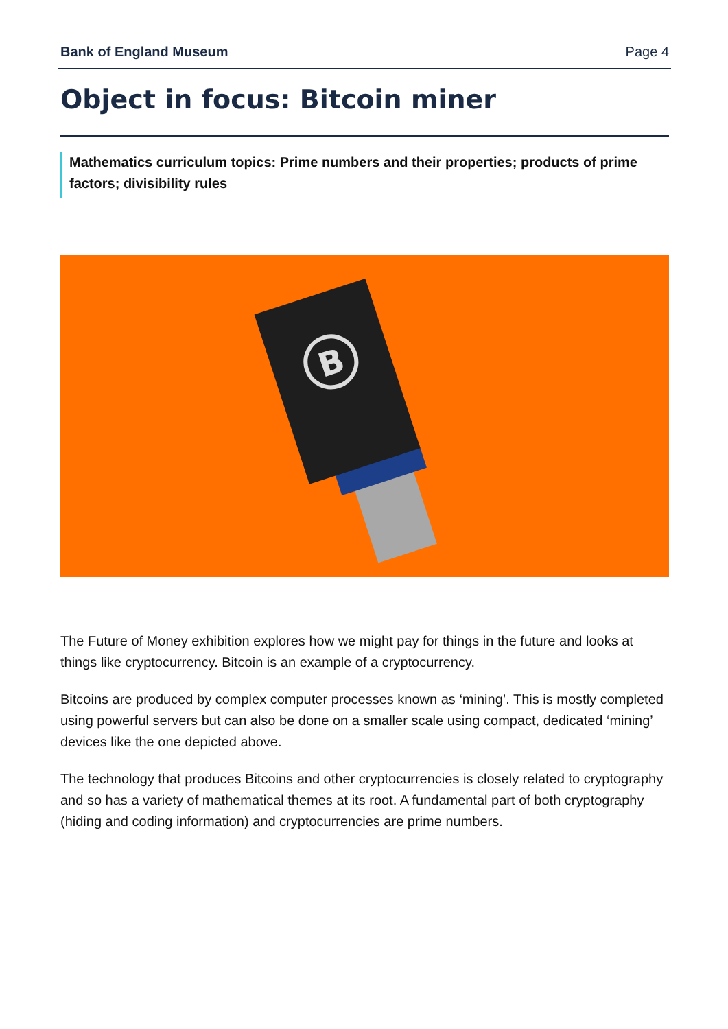Bank of England Museum Page 4
Object in focus: Bitcoin miner
Mathematics curriculum topics: Prime numbers and their properties; products of prime factors; divisibility rules
B
The Future of Money exhibition explores how we might pay for things in the future and looks at things like cryptocurrency. Bitcoin is an example of a cryptocurrency.
Bitcoins are produced by complex computer processes known as ‘mining’. This is mostly completed using powerful servers but can also be done on a smaller scale using compact, dedicated ‘mining’ devices like the one depicted above.
The technology that produces Bitcoins and other cryptocurrencies is closely related to cryptography and so has a variety of mathematical themes at its root. A fundamental part of both cryptography (hiding and coding information) and cryptocurrencies are prime numbers.